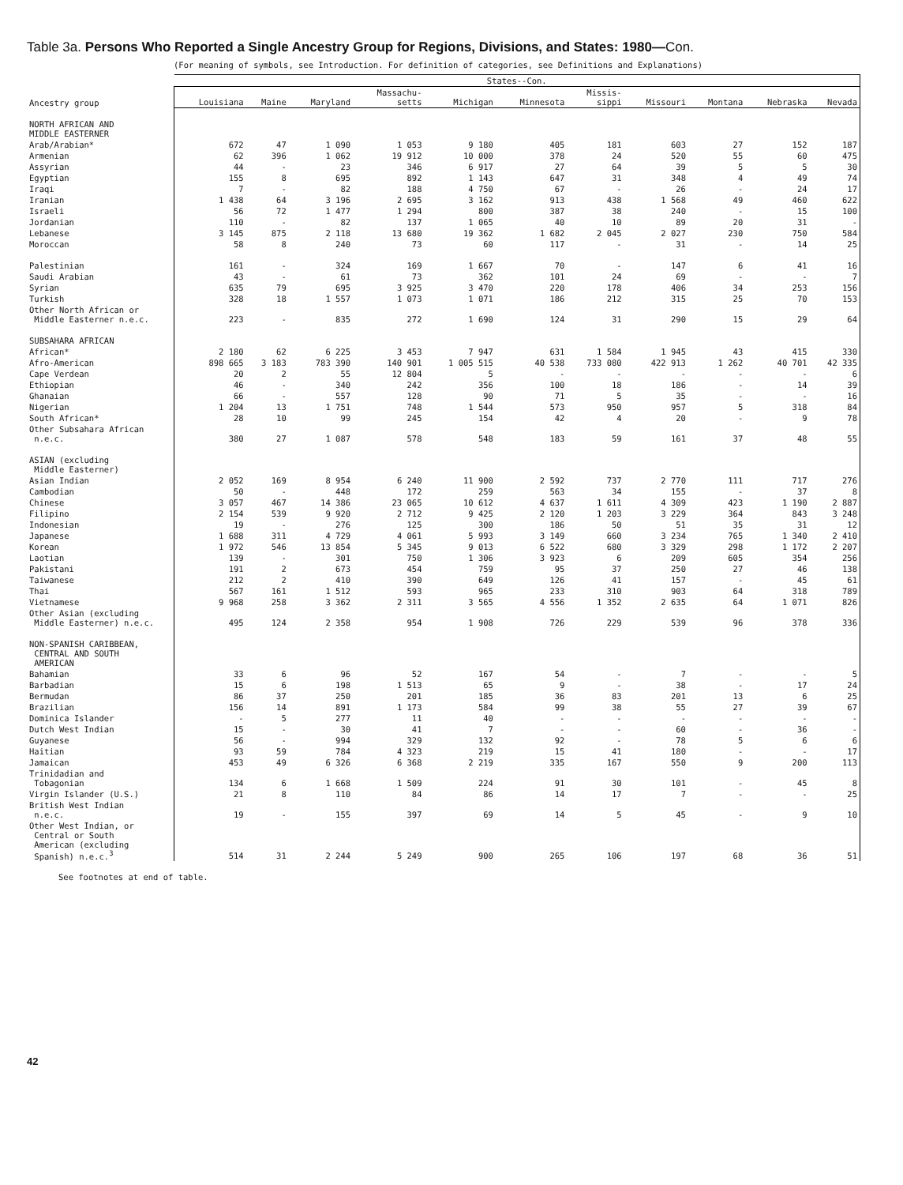Table 3a. Persons Who Reported a Single Ancestry Group for Regions, Divisions, and States: 1980—Con.
(For meaning of symbols, see Introduction. For definition of categories, see Definitions and Explanations)
| | States--Con. | | | | | | | | | | |
| --- | --- | --- | --- | --- | --- | --- | --- | --- | --- | --- | --- |
| Ancestry group | Louisiana | Maine | Maryland | Massachu- setts | Michigan | Minnesota | Missis- sippi | Missouri | Montana | Nebraska | Nevada |
| NORTH AFRICAN AND MIDDLE EASTERNER | | | | | | | | | | | |
| Arab/Arabian* | 672 | 47 | 1 090 | 1 053 | 9 180 | 405 | 181 | 603 | 27 | 152 | 187 |
| Armenian | 62 | 396 | 1 062 | 19 912 | 10 000 | 378 | 24 | 520 | 55 | 60 | 475 |
| Assyrian | 44 | - | 23 | 346 | 6 917 | 27 | 64 | 39 | 5 | 5 | 30 |
| Egyptian | 155 | 8 | 695 | 892 | 1 143 | 647 | 31 | 348 | 4 | 49 | 74 |
| Iraqi | 7 | - | 82 | 188 | 4 750 | 67 | - | 26 | - | 24 | 17 |
| Iranian | 1 438 | 64 | 3 196 | 2 695 | 3 162 | 913 | 438 | 1 568 | 49 | 460 | 622 |
| Israeli | 56 | 72 | 1 477 | 1 294 | 800 | 387 | 38 | 240 | - | 15 | 100 |
| Jordanian | 110 | - | 82 | 137 | 1 065 | 40 | 10 | 89 | 20 | 31 | - |
| Lebanese | 3 145 | 875 | 2 118 | 13 680 | 19 362 | 1 682 | 2 045 | 2 027 | 230 | 750 | 584 |
| Moroccan | 58 | 8 | 240 | 73 | 60 | 117 | - | 31 | - | 14 | 25 |
| Palestinian | 161 | - | 324 | 169 | 1 667 | 70 | - | 147 | 6 | 41 | 16 |
| Saudi Arabian | 43 | - | 61 | 73 | 362 | 101 | 24 | 69 | - | - | 7 |
| Syrian | 635 | 79 | 695 | 3 925 | 3 470 | 220 | 178 | 406 | 34 | 253 | 156 |
| Turkish | 328 | 18 | 1 557 | 1 073 | 1 071 | 186 | 212 | 315 | 25 | 70 | 153 |
| Other North African or Middle Easterner n.e.c. | 223 | - | 835 | 272 | 1 690 | 124 | 31 | 290 | 15 | 29 | 64 |
| SUBSAHARA AFRICAN | | | | | | | | | | | |
| African* | 2 180 | 62 | 6 225 | 3 453 | 7 947 | 631 | 1 584 | 1 945 | 43 | 415 | 330 |
| Afro-American | 898 665 | 3 183 | 783 390 | 140 901 | 1 005 515 | 40 538 | 733 080 | 422 913 | 1 262 | 40 701 | 42 335 |
| Cape Verdean | 20 | 2 | 55 | 12 804 | 5 | - | - | - | - | - | 6 |
| Ethiopian | 46 | - | 340 | 242 | 356 | 100 | 18 | 186 | - | 14 | 39 |
| Ghanaian | 66 | - | 557 | 128 | 90 | 71 | 5 | 35 | - | - | 16 |
| Nigerian | 1 204 | 13 | 1 751 | 748 | 1 544 | 573 | 950 | 957 | 5 | 318 | 84 |
| South African* | 28 | 10 | 99 | 245 | 154 | 42 | 4 | 20 | - | 9 | 78 |
| Other Subsahara African n.e.c. | 380 | 27 | 1 087 | 578 | 548 | 183 | 59 | 161 | 37 | 48 | 55 |
| ASIAN (excluding Middle Easterner) | | | | | | | | | | | |
| Asian Indian | 2 052 | 169 | 8 954 | 6 240 | 11 900 | 2 592 | 737 | 2 770 | 111 | 717 | 276 |
| Cambodian | 50 | - | 448 | 172 | 259 | 563 | 34 | 155 | - | 37 | 8 |
| Chinese | 3 057 | 467 | 14 386 | 23 065 | 10 612 | 4 637 | 1 611 | 4 309 | 423 | 1 190 | 2 887 |
| Filipino | 2 154 | 539 | 9 920 | 2 712 | 9 425 | 2 120 | 1 203 | 3 229 | 364 | 843 | 3 248 |
| Indonesian | 19 | - | 276 | 125 | 300 | 186 | 50 | 51 | 35 | 31 | 12 |
| Japanese | 1 688 | 311 | 4 729 | 4 061 | 5 993 | 3 149 | 660 | 3 234 | 765 | 1 340 | 2 410 |
| Korean | 1 972 | 546 | 13 854 | 5 345 | 9 013 | 6 522 | 680 | 3 329 | 298 | 1 172 | 2 207 |
| Laotian | 139 | - | 301 | 750 | 1 306 | 3 923 | 6 | 209 | 605 | 354 | 256 |
| Pakistani | 191 | 2 | 673 | 454 | 759 | 95 | 37 | 250 | 27 | 46 | 138 |
| Taiwanese | 212 | 2 | 410 | 390 | 649 | 126 | 41 | 157 | - | 45 | 61 |
| Thai | 567 | 161 | 1 512 | 593 | 965 | 233 | 310 | 903 | 64 | 318 | 789 |
| Vietnamese | 9 968 | 258 | 3 362 | 2 311 | 3 565 | 4 556 | 1 352 | 2 635 | 64 | 1 071 | 826 |
| Other Asian (excluding Middle Easterner) n.e.c. | 495 | 124 | 2 358 | 954 | 1 908 | 726 | 229 | 539 | 96 | 378 | 336 |
| NON-SPANISH CARIBBEAN, CENTRAL AND SOUTH AMERICAN | | | | | | | | | | | |
| Bahamian | 33 | 6 | 96 | 52 | 167 | 54 | - | 7 | - | - | 5 |
| Barbadian | 15 | 6 | 198 | 1 513 | 65 | 9 | - | 38 | - | 17 | 24 |
| Bermudan | 86 | 37 | 250 | 201 | 185 | 36 | 83 | 201 | 13 | 6 | 25 |
| Brazilian | 156 | 14 | 891 | 1 173 | 584 | 99 | 38 | 55 | 27 | 39 | 67 |
| Dominica Islander | - | 5 | 277 | 11 | 40 | - | - | - | - | - | - |
| Dutch West Indian | 15 | - | 30 | 41 | 7 | - | - | 60 | - | 36 | - |
| Guyanese | 56 | - | 994 | 329 | 132 | 92 | - | 78 | 5 | 6 | 6 |
| Haitian | 93 | 59 | 784 | 4 323 | 219 | 15 | 41 | 180 | - | - | 17 |
| Jamaican | 453 | 49 | 6 326 | 6 368 | 2 219 | 335 | 167 | 550 | 9 | 200 | 113 |
| Trinidadian and Tobagonian | 134 | 6 | 1 668 | 1 509 | 224 | 91 | 30 | 101 | - | 45 | 8 |
| Virgin Islander (U.S.) | 21 | 8 | 110 | 84 | 86 | 14 | 17 | 7 | - | - | 25 |
| British West Indian n.e.c. | 19 | - | 155 | 397 | 69 | 14 | 5 | 45 | - | 9 | 10 |
| Other West Indian, or Central or South American (excluding Spanish) n.e.c.<sup>3</sup> | 514 | 31 | 2 244 | 5 249 | 900 | 265 | 106 | 197 | 68 | 36 | 51 |
See footnotes at end of table.
42